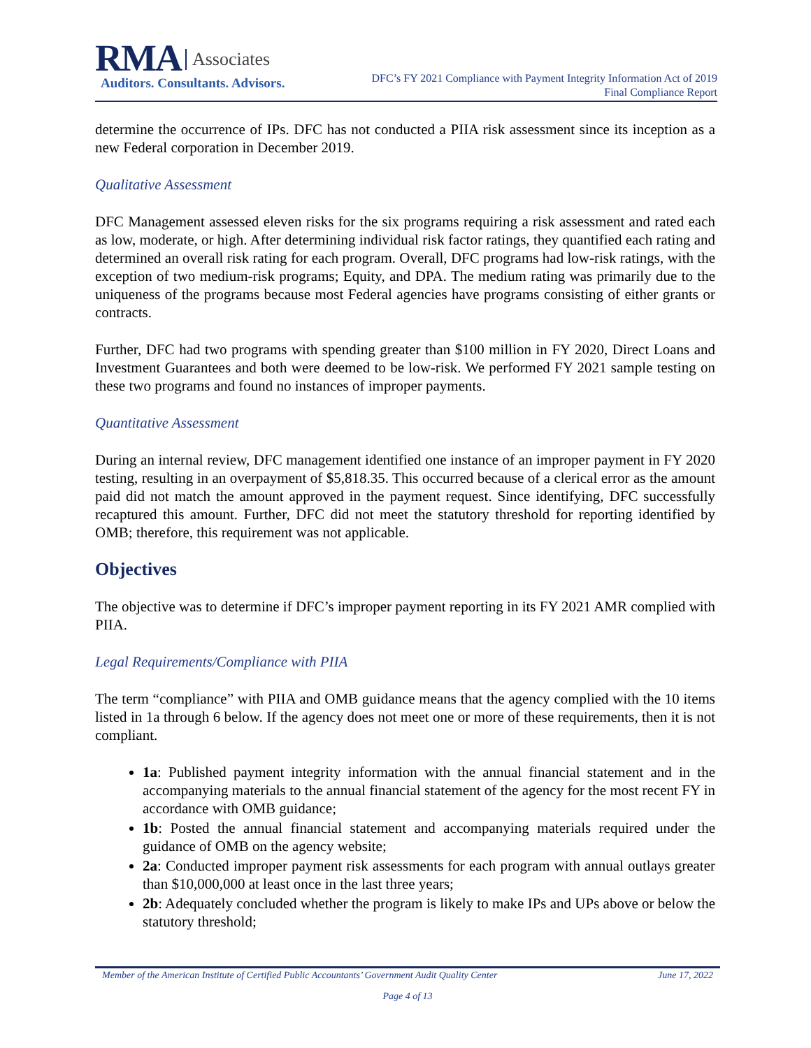RMA Associates
Auditors. Consultants. Advisors.
DFC’s FY 2021 Compliance with Payment Integrity Information Act of 2019
Final Compliance Report
determine the occurrence of IPs. DFC has not conducted a PIIA risk assessment since its inception as a new Federal corporation in December 2019.
Qualitative Assessment
DFC Management assessed eleven risks for the six programs requiring a risk assessment and rated each as low, moderate, or high. After determining individual risk factor ratings, they quantified each rating and determined an overall risk rating for each program. Overall, DFC programs had low-risk ratings, with the exception of two medium-risk programs; Equity, and DPA. The medium rating was primarily due to the uniqueness of the programs because most Federal agencies have programs consisting of either grants or contracts.
Further, DFC had two programs with spending greater than $100 million in FY 2020, Direct Loans and Investment Guarantees and both were deemed to be low-risk. We performed FY 2021 sample testing on these two programs and found no instances of improper payments.
Quantitative Assessment
During an internal review, DFC management identified one instance of an improper payment in FY 2020 testing, resulting in an overpayment of $5,818.35. This occurred because of a clerical error as the amount paid did not match the amount approved in the payment request. Since identifying, DFC successfully recaptured this amount. Further, DFC did not meet the statutory threshold for reporting identified by OMB; therefore, this requirement was not applicable.
Objectives
The objective was to determine if DFC’s improper payment reporting in its FY 2021 AMR complied with PIIA.
Legal Requirements/Compliance with PIIA
The term “compliance” with PIIA and OMB guidance means that the agency complied with the 10 items listed in 1a through 6 below. If the agency does not meet one or more of these requirements, then it is not compliant.
1a: Published payment integrity information with the annual financial statement and in the accompanying materials to the annual financial statement of the agency for the most recent FY in accordance with OMB guidance;
1b: Posted the annual financial statement and accompanying materials required under the guidance of OMB on the agency website;
2a: Conducted improper payment risk assessments for each program with annual outlays greater than $10,000,000 at least once in the last three years;
2b: Adequately concluded whether the program is likely to make IPs and UPs above or below the statutory threshold;
Member of the American Institute of Certified Public Accountants’ Government Audit Quality Center June 17, 2022
Page 4 of 13